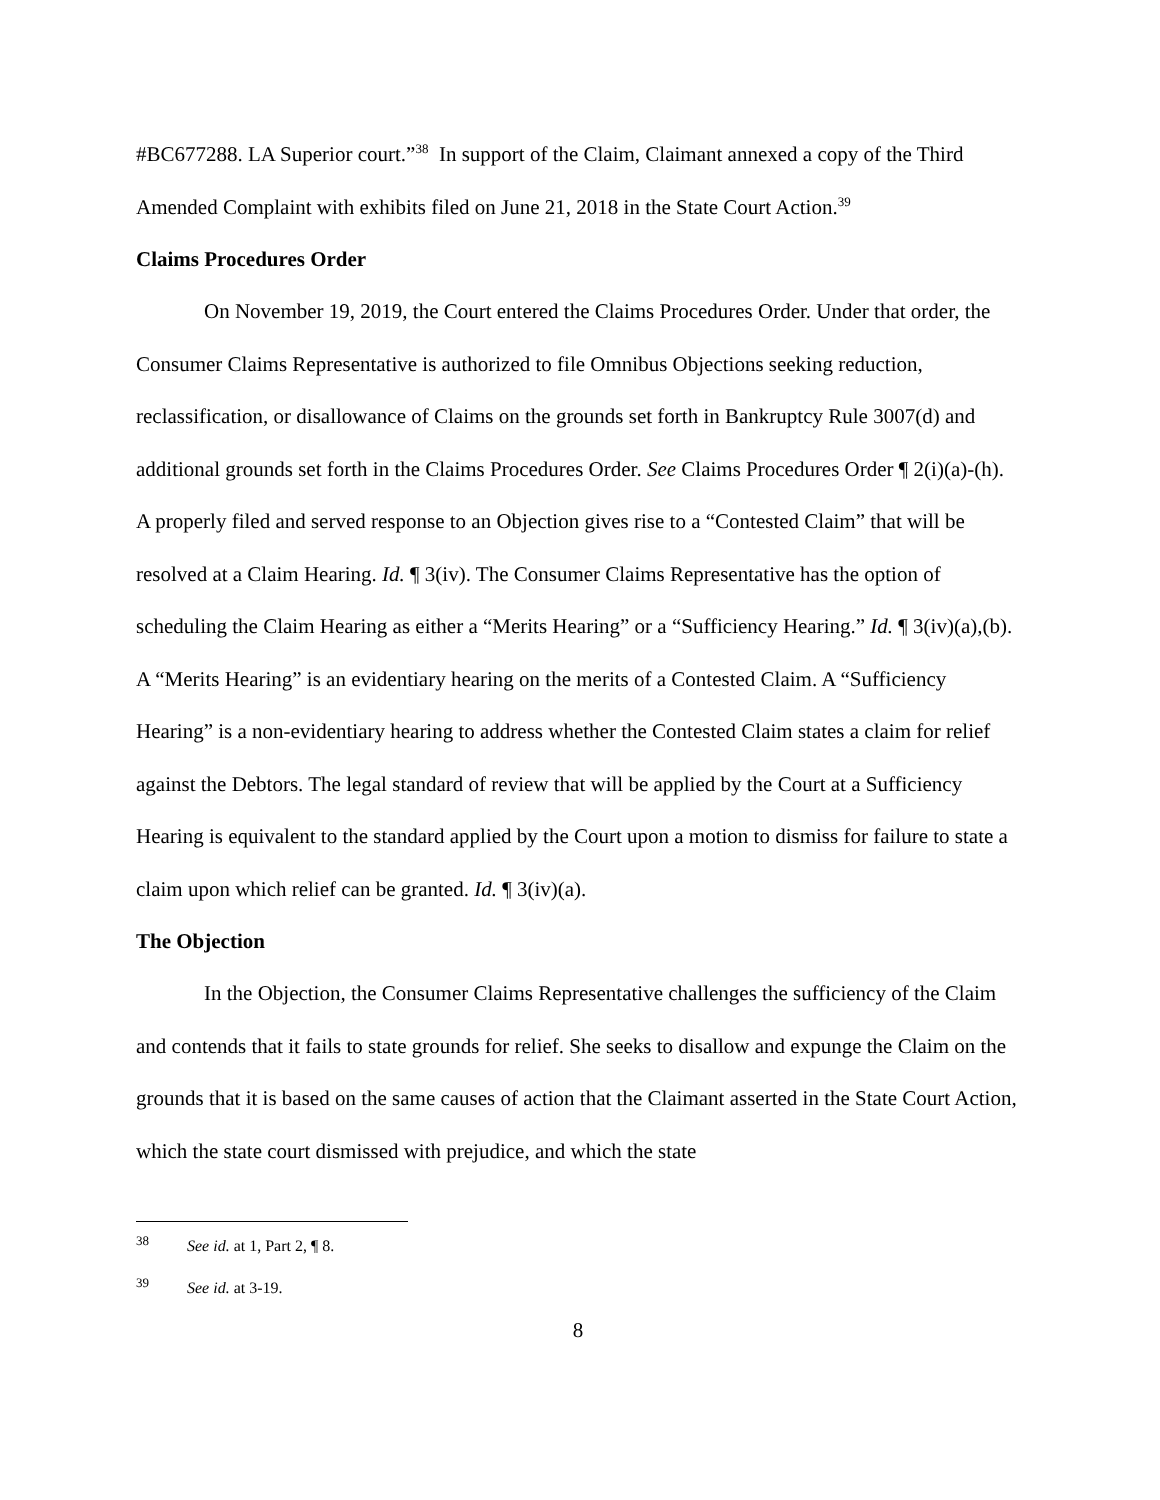#BC677288. LA Superior court.”<sup>38</sup> In support of the Claim, Claimant annexed a copy of the Third Amended Complaint with exhibits filed on June 21, 2018 in the State Court Action.<sup>39</sup>
Claims Procedures Order
On November 19, 2019, the Court entered the Claims Procedures Order. Under that order, the Consumer Claims Representative is authorized to file Omnibus Objections seeking reduction, reclassification, or disallowance of Claims on the grounds set forth in Bankruptcy Rule 3007(d) and additional grounds set forth in the Claims Procedures Order. See Claims Procedures Order ¶ 2(i)(a)-(h). A properly filed and served response to an Objection gives rise to a “Contested Claim” that will be resolved at a Claim Hearing. Id. ¶ 3(iv). The Consumer Claims Representative has the option of scheduling the Claim Hearing as either a “Merits Hearing” or a “Sufficiency Hearing.” Id. ¶ 3(iv)(a),(b). A “Merits Hearing” is an evidentiary hearing on the merits of a Contested Claim. A “Sufficiency Hearing” is a non-evidentiary hearing to address whether the Contested Claim states a claim for relief against the Debtors. The legal standard of review that will be applied by the Court at a Sufficiency Hearing is equivalent to the standard applied by the Court upon a motion to dismiss for failure to state a claim upon which relief can be granted. Id. ¶ 3(iv)(a).
The Objection
In the Objection, the Consumer Claims Representative challenges the sufficiency of the Claim and contends that it fails to state grounds for relief. She seeks to disallow and expunge the Claim on the grounds that it is based on the same causes of action that the Claimant asserted in the State Court Action, which the state court dismissed with prejudice, and which the state
<sup>38</sup> See id. at 1, Part 2, ¶ 8.
<sup>39</sup> See id. at 3-19.
8